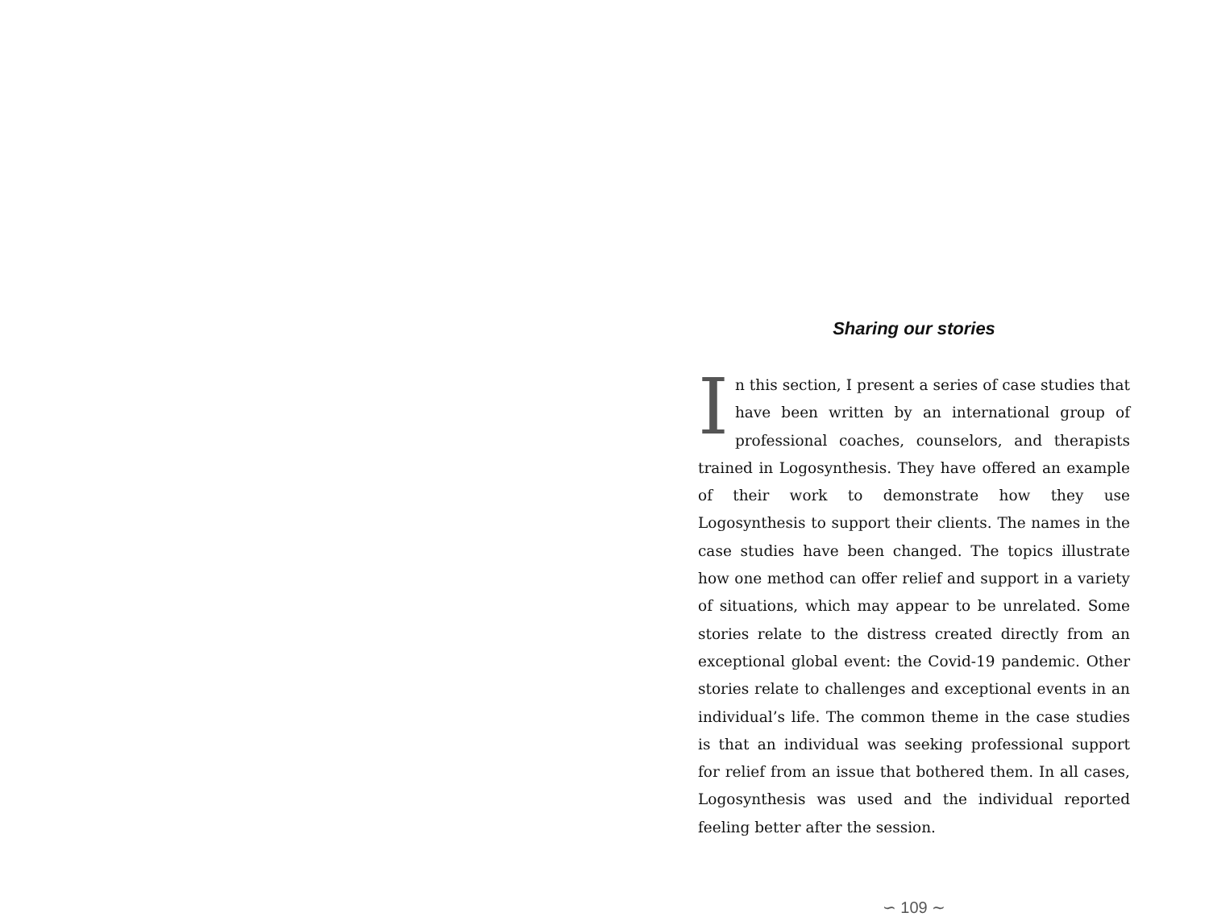Sharing our stories
In this section, I present a series of case studies that have been written by an international group of professional coaches, counselors, and therapists trained in Logosynthesis. They have offered an example of their work to demonstrate how they use Logosynthesis to support their clients. The names in the case studies have been changed. The topics illustrate how one method can offer relief and support in a variety of situations, which may appear to be unrelated. Some stories relate to the distress created directly from an exceptional global event: the Covid-19 pandemic. Other stories relate to challenges and exceptional events in an individual’s life. The common theme in the case studies is that an individual was seeking professional support for relief from an issue that bothered them. In all cases, Logosynthesis was used and the individual reported feeling better after the session.
∽ 109 ∼